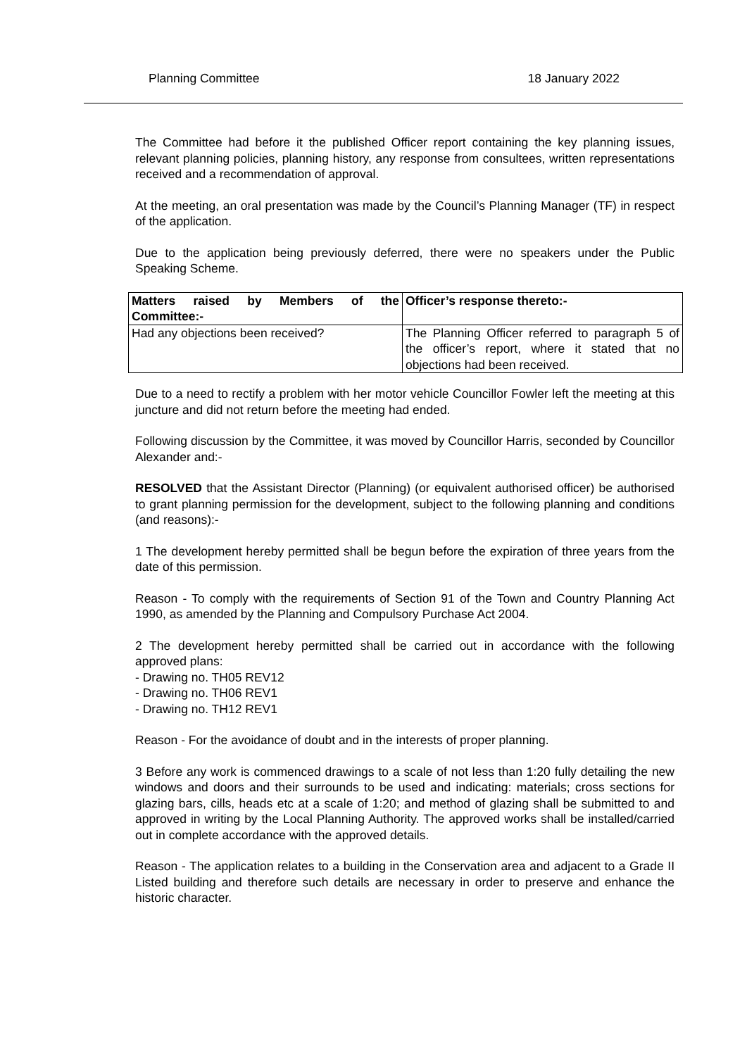Planning Committee 18 January 2022
The Committee had before it the published Officer report containing the key planning issues, relevant planning policies, planning history, any response from consultees, written representations received and a recommendation of approval.
At the meeting, an oral presentation was made by the Council’s Planning Manager (TF) in respect of the application.
Due to the application being previously deferred, there were no speakers under the Public Speaking Scheme.
| Matters raised by Members of the Committee:- | Officer’s response thereto:- |
| --- | --- |
| Had any objections been received? | The Planning Officer referred to paragraph 5 of the officer’s report, where it stated that no objections had been received. |
Due to a need to rectify a problem with her motor vehicle Councillor Fowler left the meeting at this juncture and did not return before the meeting had ended.
Following discussion by the Committee, it was moved by Councillor Harris, seconded by Councillor Alexander and:-
RESOLVED that the Assistant Director (Planning) (or equivalent authorised officer) be authorised to grant planning permission for the development, subject to the following planning and conditions (and reasons):-
1 The development hereby permitted shall be begun before the expiration of three years from the date of this permission.
Reason - To comply with the requirements of Section 91 of the Town and Country Planning Act 1990, as amended by the Planning and Compulsory Purchase Act 2004.
2 The development hereby permitted shall be carried out in accordance with the following approved plans:
- Drawing no. TH05 REV12
- Drawing no. TH06 REV1
- Drawing no. TH12 REV1
Reason - For the avoidance of doubt and in the interests of proper planning.
3 Before any work is commenced drawings to a scale of not less than 1:20 fully detailing the new windows and doors and their surrounds to be used and indicating: materials; cross sections for glazing bars, cills, heads etc at a scale of 1:20; and method of glazing shall be submitted to and approved in writing by the Local Planning Authority. The approved works shall be installed/carried out in complete accordance with the approved details.
Reason - The application relates to a building in the Conservation area and adjacent to a Grade II Listed building and therefore such details are necessary in order to preserve and enhance the historic character.